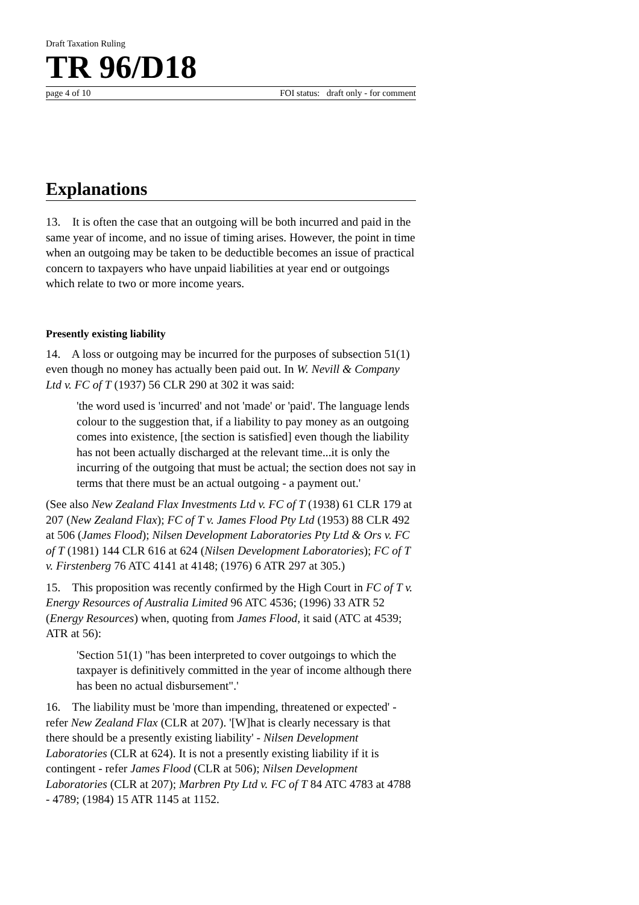Draft Taxation Ruling
TR 96/D18
page 4 of 10 FOI status: draft only - for comment
Explanations
13. It is often the case that an outgoing will be both incurred and paid in the same year of income, and no issue of timing arises. However, the point in time when an outgoing may be taken to be deductible becomes an issue of practical concern to taxpayers who have unpaid liabilities at year end or outgoings which relate to two or more income years.
Presently existing liability
14. A loss or outgoing may be incurred for the purposes of subsection 51(1) even though no money has actually been paid out. In W. Nevill & Company Ltd v. FC of T (1937) 56 CLR 290 at 302 it was said:
'the word used is 'incurred' and not 'made' or 'paid'. The language lends colour to the suggestion that, if a liability to pay money as an outgoing comes into existence, [the section is satisfied] even though the liability has not been actually discharged at the relevant time...it is only the incurring of the outgoing that must be actual; the section does not say in terms that there must be an actual outgoing - a payment out.'
(See also New Zealand Flax Investments Ltd v. FC of T (1938) 61 CLR 179 at 207 (New Zealand Flax); FC of T v. James Flood Pty Ltd (1953) 88 CLR 492 at 506 (James Flood); Nilsen Development Laboratories Pty Ltd & Ors v. FC of T (1981) 144 CLR 616 at 624 (Nilsen Development Laboratories); FC of T v. Firstenberg 76 ATC 4141 at 4148; (1976) 6 ATR 297 at 305.)
15. This proposition was recently confirmed by the High Court in FC of T v. Energy Resources of Australia Limited 96 ATC 4536; (1996) 33 ATR 52 (Energy Resources) when, quoting from James Flood, it said (ATC at 4539; ATR at 56):
'Section 51(1) "has been interpreted to cover outgoings to which the taxpayer is definitively committed in the year of income although there has been no actual disbursement".'
16. The liability must be 'more than impending, threatened or expected' - refer New Zealand Flax (CLR at 207). '[W]hat is clearly necessary is that there should be a presently existing liability' - Nilsen Development Laboratories (CLR at 624). It is not a presently existing liability if it is contingent - refer James Flood (CLR at 506); Nilsen Development Laboratories (CLR at 207); Marbren Pty Ltd v. FC of T 84 ATC 4783 at 4788 - 4789; (1984) 15 ATR 1145 at 1152.